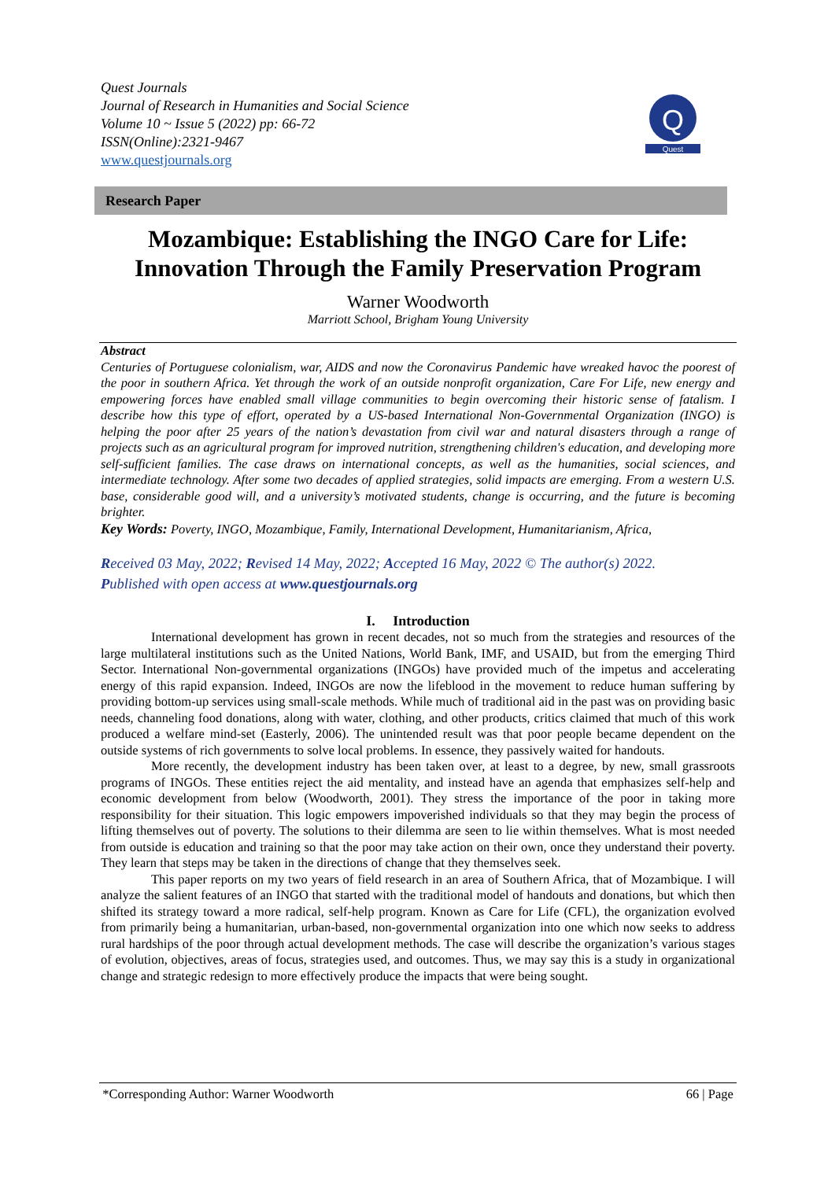Quest Journals
Journal of Research in Humanities and Social Science
Volume 10 ~ Issue 5 (2022) pp: 66-72
ISSN(Online):2321-9467
www.questjournals.org
Q
Quest
Research Paper
Mozambique: Establishing the INGO Care for Life: Innovation Through the Family Preservation Program
Warner Woodworth
Marriott School, Brigham Young University
Abstract
Centuries of Portuguese colonialism, war, AIDS and now the Coronavirus Pandemic have wreaked havoc the poorest of the poor in southern Africa. Yet through the work of an outside nonprofit organization, Care For Life, new energy and empowering forces have enabled small village communities to begin overcoming their historic sense of fatalism. I describe how this type of effort, operated by a US-based International Non-Governmental Organization (INGO) is helping the poor after 25 years of the nation’s devastation from civil war and natural disasters through a range of projects such as an agricultural program for improved nutrition, strengthening children's education, and developing more self-sufficient families. The case draws on international concepts, as well as the humanities, social sciences, and intermediate technology. After some two decades of applied strategies, solid impacts are emerging. From a western U.S. base, considerable good will, and a university’s motivated students, change is occurring, and the future is becoming brighter.
Key Words: Poverty, INGO, Mozambique, Family, International Development, Humanitarianism, Africa,
Received 03 May, 2022; Revised 14 May, 2022; Accepted 16 May, 2022 © The author(s) 2022.
Published with open access at www.questjournals.org
I. Introduction
International development has grown in recent decades, not so much from the strategies and resources of the large multilateral institutions such as the United Nations, World Bank, IMF, and USAID, but from the emerging Third Sector. International Non-governmental organizations (INGOs) have provided much of the impetus and accelerating energy of this rapid expansion. Indeed, INGOs are now the lifeblood in the movement to reduce human suffering by providing bottom-up services using small-scale methods. While much of traditional aid in the past was on providing basic needs, channeling food donations, along with water, clothing, and other products, critics claimed that much of this work produced a welfare mind-set (Easterly, 2006). The unintended result was that poor people became dependent on the outside systems of rich governments to solve local problems. In essence, they passively waited for handouts.
More recently, the development industry has been taken over, at least to a degree, by new, small grassroots programs of INGOs. These entities reject the aid mentality, and instead have an agenda that emphasizes self-help and economic development from below (Woodworth, 2001). They stress the importance of the poor in taking more responsibility for their situation. This logic empowers impoverished individuals so that they may begin the process of lifting themselves out of poverty. The solutions to their dilemma are seen to lie within themselves. What is most needed from outside is education and training so that the poor may take action on their own, once they understand their poverty. They learn that steps may be taken in the directions of change that they themselves seek.
This paper reports on my two years of field research in an area of Southern Africa, that of Mozambique. I will analyze the salient features of an INGO that started with the traditional model of handouts and donations, but which then shifted its strategy toward a more radical, self-help program. Known as Care for Life (CFL), the organization evolved from primarily being a humanitarian, urban-based, non-governmental organization into one which now seeks to address rural hardships of the poor through actual development methods. The case will describe the organization’s various stages of evolution, objectives, areas of focus, strategies used, and outcomes. Thus, we may say this is a study in organizational change and strategic redesign to more effectively produce the impacts that were being sought.
*Corresponding Author: Warner Woodworth 66 | Page